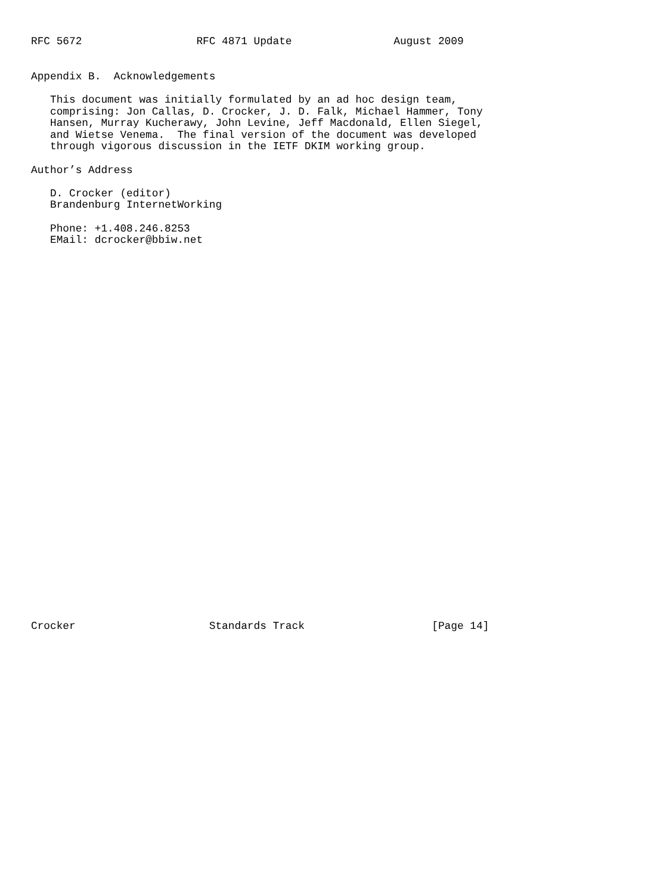RFC 5672                  RFC 4871 Update                August 2009


Appendix B.  Acknowledgements

   This document was initially formulated by an ad hoc design team,
   comprising: Jon Callas, D. Crocker, J. D. Falk, Michael Hammer, Tony
   Hansen, Murray Kucherawy, John Levine, Jeff Macdonald, Ellen Siegel,
   and Wietse Venema.  The final version of the document was developed
   through vigorous discussion in the IETF DKIM working group.

Author’s Address

   D. Crocker (editor)
   Brandenburg InternetWorking

   Phone: +1.408.246.8253
   EMail: dcrocker@bbiw.net
































Crocker                     Standards Track                    [Page 14]